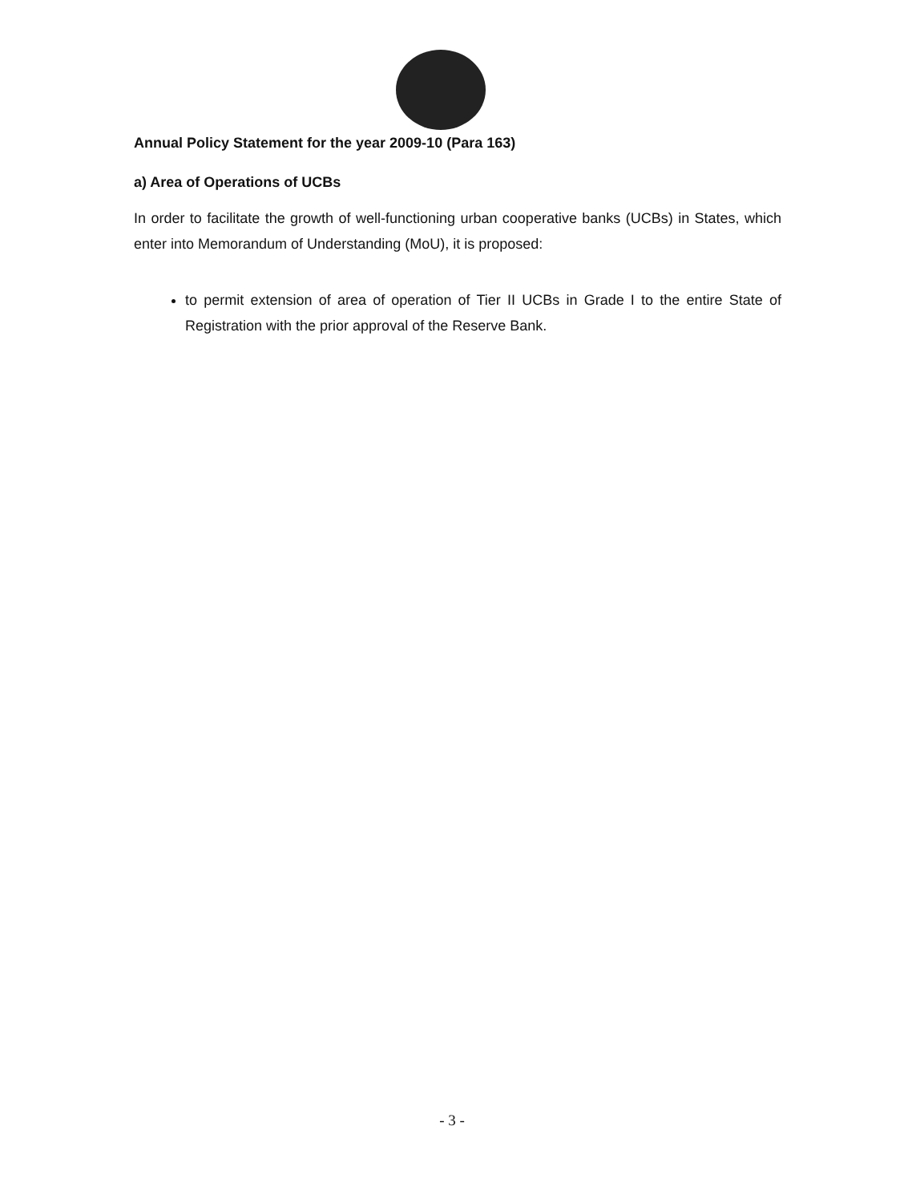Annual Policy Statement for the year 2009-10 (Para 163)
a) Area of Operations of UCBs
In order to facilitate the growth of well-functioning urban cooperative banks (UCBs) in States, which enter into Memorandum of Understanding (MoU), it is proposed:
to permit extension of area of operation of Tier II UCBs in Grade I to the entire State of Registration with the prior approval of the Reserve Bank.
- 3 -